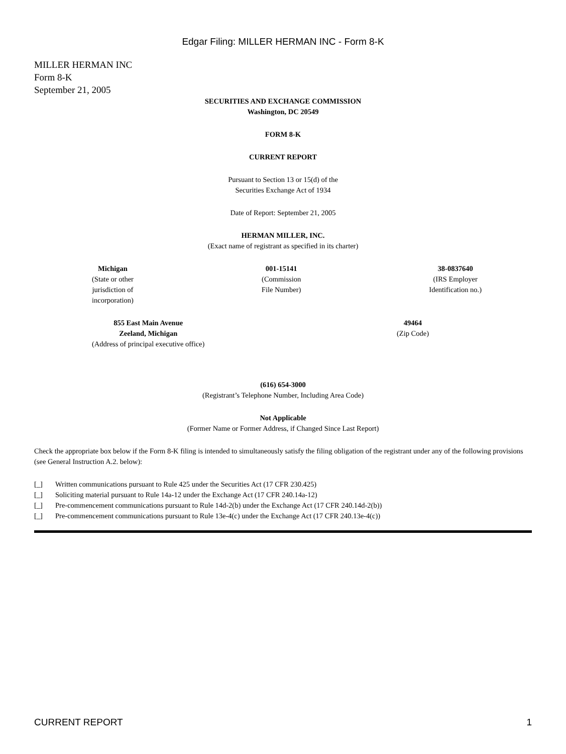Edgar Filing: MILLER HERMAN INC - Form 8-K
MILLER HERMAN INC
Form 8-K
September 21, 2005
SECURITIES AND EXCHANGE COMMISSION
Washington, DC 20549
FORM 8-K
CURRENT REPORT
Pursuant to Section 13 or 15(d) of the
Securities Exchange Act of 1934
Date of Report: September 21, 2005
HERMAN MILLER, INC.
(Exact name of registrant as specified in its charter)
Michigan
(State or other
jurisdiction of
incorporation)
001-15141
(Commission
File Number)
38-0837640
(IRS Employer
Identification no.)
855 East Main Avenue
Zeeland, Michigan
(Address of principal executive office)
49464
(Zip Code)
(616) 654-3000
(Registrant’s Telephone Number, Including Area Code)
Not Applicable
(Former Name or Former Address, if Changed Since Last Report)
Check the appropriate box below if the Form 8-K filing is intended to simultaneously satisfy the filing obligation of the registrant under any of the following provisions (see General Instruction A.2. below):
[_] Written communications pursuant to Rule 425 under the Securities Act (17 CFR 230.425)
[_] Soliciting material pursuant to Rule 14a-12 under the Exchange Act (17 CFR 240.14a-12)
[_] Pre-commencement communications pursuant to Rule 14d-2(b) under the Exchange Act (17 CFR 240.14d-2(b))
[_] Pre-commencement communications pursuant to Rule 13e-4(c) under the Exchange Act (17 CFR 240.13e-4(c))
CURRENT REPORT 1